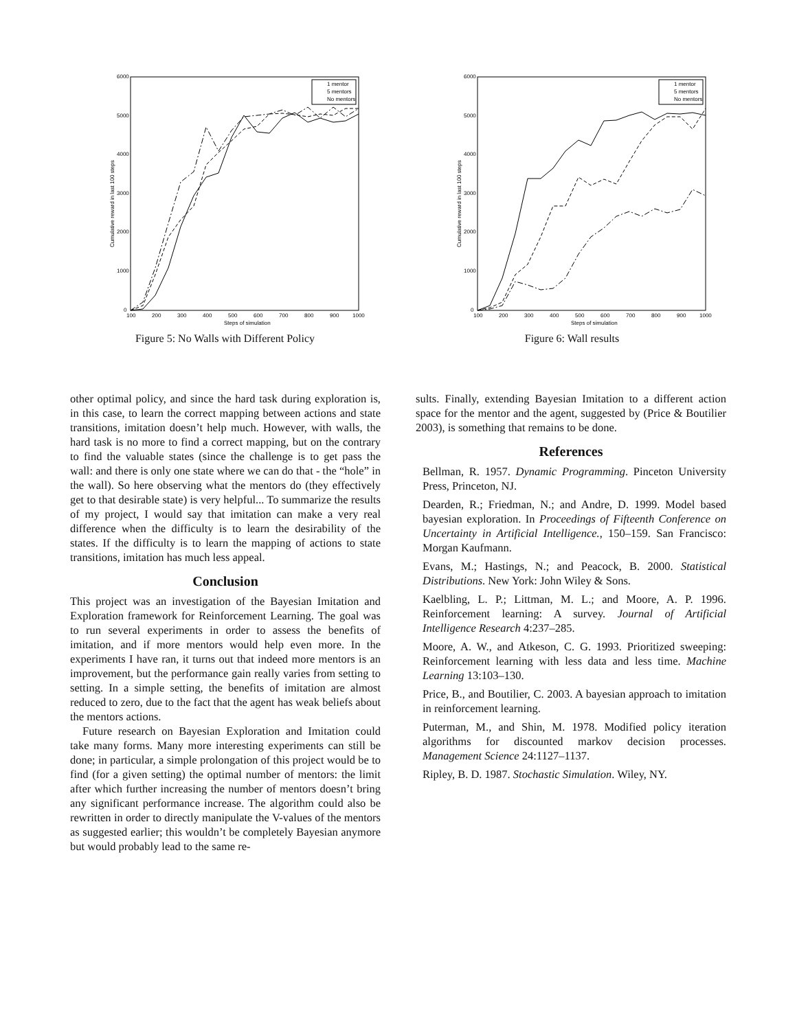6000
5000
4000
3000
2000
1000
0
100
200
300
400
500
600
700
800
900
1000
Steps of simulation
Cumulative reward in last 100 steps
1 mentor
5 mentors
No mentors
Figure 5: No Walls with Different Policy
6000
5000
4000
3000
2000
1000
0
100
200
300
400
500
600
700
800
900
1000
Steps of simulation
Cumulative reward in last 100 steps
1 mentor
5 mentors
No mentors
Figure 6: Wall results
other optimal policy, and since the hard task during exploration is, in this case, to learn the correct mapping between actions and state transitions, imitation doesn’t help much. However, with walls, the hard task is no more to find a correct mapping, but on the contrary to find the valuable states (since the challenge is to get pass the wall: and there is only one state where we can do that - the “hole” in the wall). So here observing what the mentors do (they effectively get to that desirable state) is very helpful... To summarize the results of my project, I would say that imitation can make a very real difference when the difficulty is to learn the desirability of the states. If the difficulty is to learn the mapping of actions to state transitions, imitation has much less appeal.
Conclusion
This project was an investigation of the Bayesian Imitation and Exploration framework for Reinforcement Learning. The goal was to run several experiments in order to assess the benefits of imitation, and if more mentors would help even more. In the experiments I have ran, it turns out that indeed more mentors is an improvement, but the performance gain really varies from setting to setting. In a simple setting, the benefits of imitation are almost reduced to zero, due to the fact that the agent has weak beliefs about the mentors actions.
Future research on Bayesian Exploration and Imitation could take many forms. Many more interesting experiments can still be done; in particular, a simple prolongation of this project would be to find (for a given setting) the optimal number of mentors: the limit after which further increasing the number of mentors doesn’t bring any significant performance increase. The algorithm could also be rewritten in order to directly manipulate the V-values of the mentors as suggested earlier; this wouldn’t be completely Bayesian anymore but would probably lead to the same re-
sults. Finally, extending Bayesian Imitation to a different action space for the mentor and the agent, suggested by (Price & Boutilier 2003), is something that remains to be done.
References
Bellman, R. 1957. Dynamic Programming. Pinceton University Press, Princeton, NJ.
Dearden, R.; Friedman, N.; and Andre, D. 1999. Model based bayesian exploration. In Proceedings of Fifteenth Conference on Uncertainty in Artificial Intelligence., 150–159. San Francisco: Morgan Kaufmann.
Evans, M.; Hastings, N.; and Peacock, B. 2000. Statistical Distributions. New York: John Wiley & Sons.
Kaelbling, L. P.; Littman, M. L.; and Moore, A. P. 1996. Reinforcement learning: A survey. Journal of Artificial Intelligence Research 4:237–285.
Moore, A. W., and Atkeson, C. G. 1993. Prioritized sweeping: Reinforcement learning with less data and less time. Machine Learning 13:103–130.
Price, B., and Boutilier, C. 2003. A bayesian approach to imitation in reinforcement learning.
Puterman, M., and Shin, M. 1978. Modified policy iteration algorithms for discounted markov decision processes. Management Science 24:1127–1137.
Ripley, B. D. 1987. Stochastic Simulation. Wiley, NY.